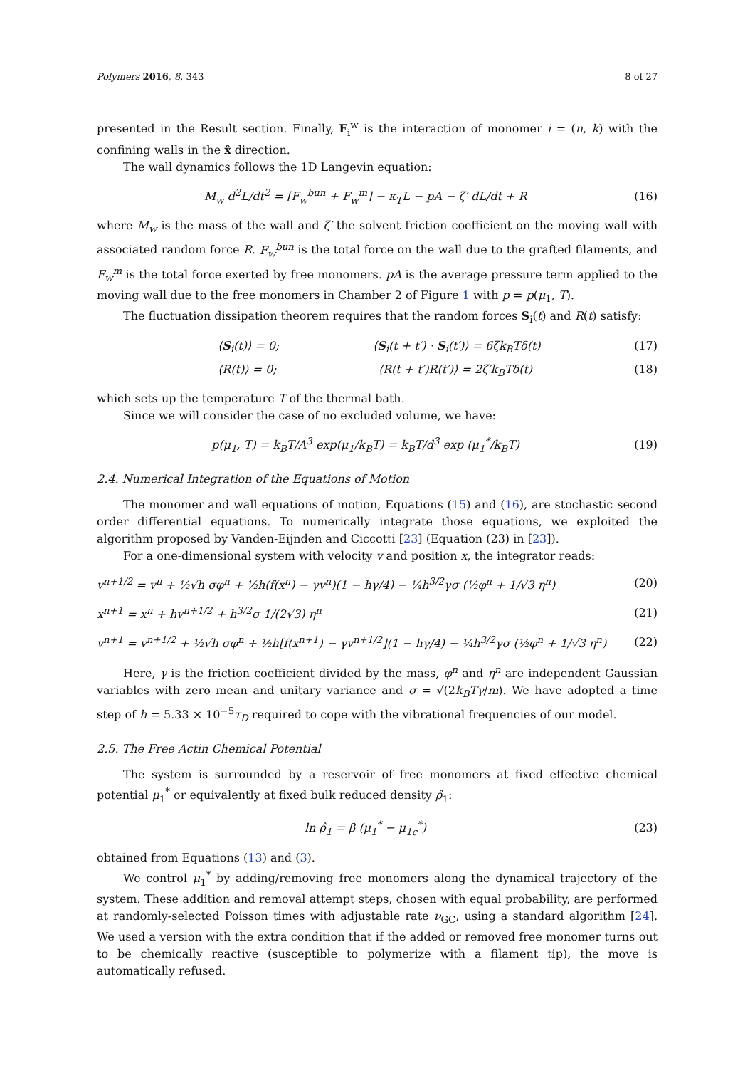Polymers 2016, 8, 343 8 of 27
presented in the Result section. Finally, F<sub>i</sub><sup>w</sup> is the interaction of monomer i = (n, k) with the confining walls in the x̂ direction.
The wall dynamics follows the 1D Langevin equation:
M<sub>w</sub> d<sup>2</sup>L/dt<sup>2</sup> = [F<sub>w</sub><sup>bun</sup> + F<sub>w</sub><sup>m</sup>] − κ<sub>T</sub>L − pA − ζ′ dL/dt + R (16)
where M<sub>w</sub> is the mass of the wall and ζ′ the solvent friction coefficient on the moving wall with associated random force R. F<sub>w</sub><sup>bun</sup> is the total force on the wall due to the grafted filaments, and F<sub>w</sub><sup>m</sup> is the total force exerted by free monomers. pA is the average pressure term applied to the moving wall due to the free monomers in Chamber 2 of Figure 1 with p = p(μ<sub>1</sub>, T).
The fluctuation dissipation theorem requires that the random forces S<sub>i</sub>(t) and R(t) satisfy:
⟨S<sub>i</sub>(t)⟩ = 0; ⟨S<sub>i</sub>(t + t′) · S<sub>i</sub>(t′)⟩ = 6ζk<sub>B</sub>Tδ(t) (17)
⟨R(t)⟩ = 0; ⟨R(t + t′)R(t′)⟩ = 2ζ′k<sub>B</sub>Tδ(t) (18)
which sets up the temperature T of the thermal bath.
Since we will consider the case of no excluded volume, we have:
p(μ<sub>1</sub>, T) = k<sub>B</sub>T/Λ<sup>3</sup> exp(μ<sub>1</sub>/k<sub>B</sub>T) = k<sub>B</sub>T/d<sup>3</sup> exp (μ<sub>1</sub><sup>*</sup>/k<sub>B</sub>T) (19)
2.4. Numerical Integration of the Equations of Motion
The monomer and wall equations of motion, Equations (15) and (16), are stochastic second order differential equations. To numerically integrate those equations, we exploited the algorithm proposed by Vanden-Eijnden and Ciccotti [23] (Equation (23) in [23]).
For a one-dimensional system with velocity v and position x, the integrator reads:
v<sup>n+1/2</sup> = v<sup>n</sup> + ½√h σφ<sup>n</sup> + ½h(f(x<sup>n</sup>) − γv<sup>n</sup>)(1 − hγ/4) − ¼h<sup>3/2</sup>γσ (½φ<sup>n</sup> + 1/√3 η<sup>n</sup>) (20)
x<sup>n+1</sup> = x<sup>n</sup> + hv<sup>n+1/2</sup> + h<sup>3/2</sup>σ 1/(2√3) η<sup>n</sup> (21)
v<sup>n+1</sup> = v<sup>n+1/2</sup> + ½√h σφ<sup>n</sup> + ½h[f(x<sup>n+1</sup>) − γv<sup>n+1/2</sup>](1 − hγ/4) − ¼h<sup>3/2</sup>γσ (½φ<sup>n</sup> + 1/√3 η<sup>n</sup>) (22)
Here, γ is the friction coefficient divided by the mass, φ<sup>n</sup> and η<sup>n</sup> are independent Gaussian variables with zero mean and unitary variance and σ = √(2k<sub>B</sub>Tγ/m). We have adopted a time step of h = 5.33 × 10<sup>−5</sup>τ<sub>D</sub> required to cope with the vibrational frequencies of our model.
2.5. The Free Actin Chemical Potential
The system is surrounded by a reservoir of free monomers at fixed effective chemical potential μ<sub>1</sub><sup>*</sup> or equivalently at fixed bulk reduced density ρ̂<sub>1</sub>:
ln ρ̂<sub>1</sub> = β (μ<sub>1</sub><sup>*</sup> − μ<sub>1c</sub><sup>*</sup>) (23)
obtained from Equations (13) and (3).
We control μ<sub>1</sub><sup>*</sup> by adding/removing free monomers along the dynamical trajectory of the system. These addition and removal attempt steps, chosen with equal probability, are performed at randomly-selected Poisson times with adjustable rate ν<sub>GC</sub>, using a standard algorithm [24]. We used a version with the extra condition that if the added or removed free monomer turns out to be chemically reactive (susceptible to polymerize with a filament tip), the move is automatically refused.